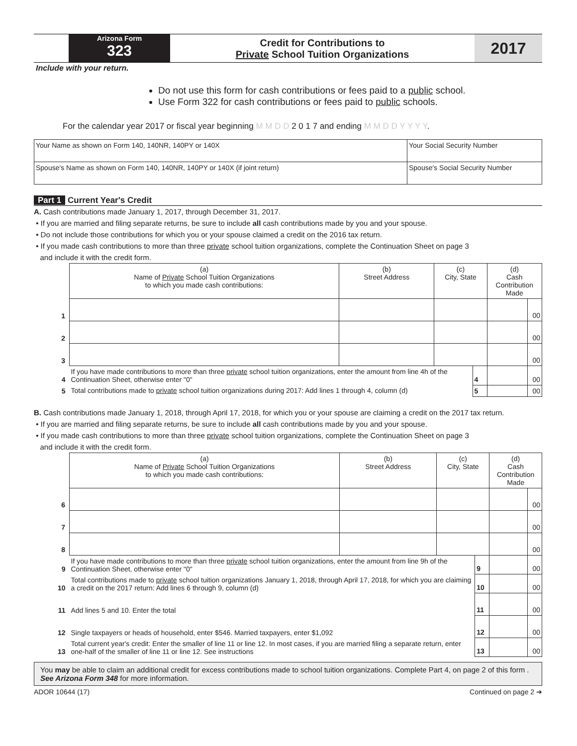Arizona Form
323
Credit for Contributions to
Private School Tuition Organizations
2017
Include with your return.
Do not use this form for cash contributions or fees paid to a public school.
Use Form 322 for cash contributions or fees paid to public schools.
For the calendar year 2017 or fiscal year beginning M M D D 2 0 1 7 and ending M M D D Y Y Y Y.
| Your Name as shown on Form 140, 140NR, 140PY or 140X | Your Social Security Number |
| Spouse's Name as shown on Form 140, 140NR, 140PY or 140X (if joint return) | Spouse's Social Security Number |
Part 1 Current Year's Credit
A. Cash contributions made January 1, 2017, through December 31, 2017.
• If you are married and filing separate returns, be sure to include all cash contributions made by you and your spouse.
• Do not include those contributions for which you or your spouse claimed a credit on the 2016 tax return.
• If you made cash contributions to more than three private school tuition organizations, complete the Continuation Sheet on page 3
and include it with the credit form.
| | (a) Name of Private School Tuition Organizations to which you made cash contributions: | (b) Street Address | (c) City, State | | (d) Cash Contribution Made | |
| 1 | | | | | | 00 |
| 2 | | | | | | 00 |
| 3 | | | | | | 00 |
| 4 | If you have made contributions to more than three private school tuition organizations, enter the amount from line 4h of the Continuation Sheet, otherwise enter "0" | | | 4 | | 00 |
| 5 | Total contributions made to private school tuition organizations during 2017: Add lines 1 through 4, column (d) | | | 5 | | 00 |
B. Cash contributions made January 1, 2018, through April 17, 2018, for which you or your spouse are claiming a credit on the 2017 tax return.
• If you are married and filing separate returns, be sure to include all cash contributions made by you and your spouse.
• If you made cash contributions to more than three private school tuition organizations, complete the Continuation Sheet on page 3
and include it with the credit form.
| | (a) Name of Private School Tuition Organizations to which you made cash contributions: | (b) Street Address | (c) City, State | | (d) Cash Contribution Made | |
| 6 | | | | | | 00 |
| 7 | | | | | | 00 |
| 8 | | | | | | 00 |
| 9 | If you have made contributions to more than three private school tuition organizations, enter the amount from line 9h of the Continuation Sheet, otherwise enter "0" | | | 9 | | 00 |
| 10 | Total contributions made to private school tuition organizations January 1, 2018, through April 17, 2018, for which you are claiming a credit on the 2017 return: Add lines 6 through 9, column (d) | | | 10 | | 00 |
| 11 | Add lines 5 and 10. Enter the total | | | 11 | | 00 |
| 12 | Single taxpayers or heads of household, enter $546. Married taxpayers, enter $1,092 | | | 12 | | 00 |
| 13 | Total current year's credit: Enter the smaller of line 11 or line 12. In most cases, if you are married filing a separate return, enter one-half of the smaller of line 11 or line 12. See instructions | | | 13 | | 00 |
You may be able to claim an additional credit for excess contributions made to school tuition organizations. Complete Part 4, on page 2 of this form . See Arizona Form 348 for more information.
ADOR 10644 (17) Continued on page 2 ➔